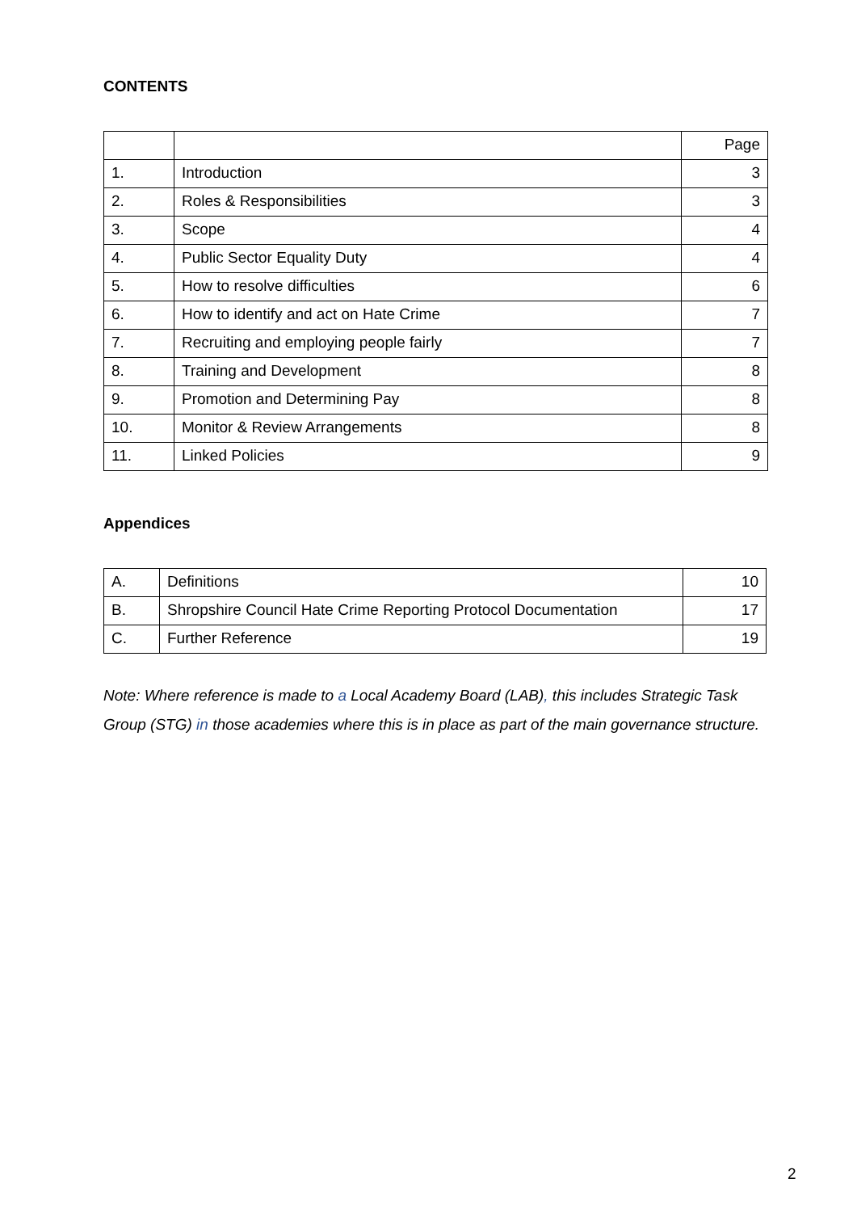CONTENTS
| | | Page |
| 1. | Introduction | 3 |
| 2. | Roles & Responsibilities | 3 |
| 3. | Scope | 4 |
| 4. | Public Sector Equality Duty | 4 |
| 5. | How to resolve difficulties | 6 |
| 6. | How to identify and act on Hate Crime | 7 |
| 7. | Recruiting and employing people fairly | 7 |
| 8. | Training and Development | 8 |
| 9. | Promotion and Determining Pay | 8 |
| 10. | Monitor & Review Arrangements | 8 |
| 11. | Linked Policies | 9 |
Appendices
| A. | Definitions | 10 |
| B. | Shropshire Council Hate Crime Reporting Protocol Documentation | 17 |
| C. | Further Reference | 19 |
Note: Where reference is made to a Local Academy Board (LAB), this includes Strategic Task Group (STG) in those academies where this is in place as part of the main governance structure.
2